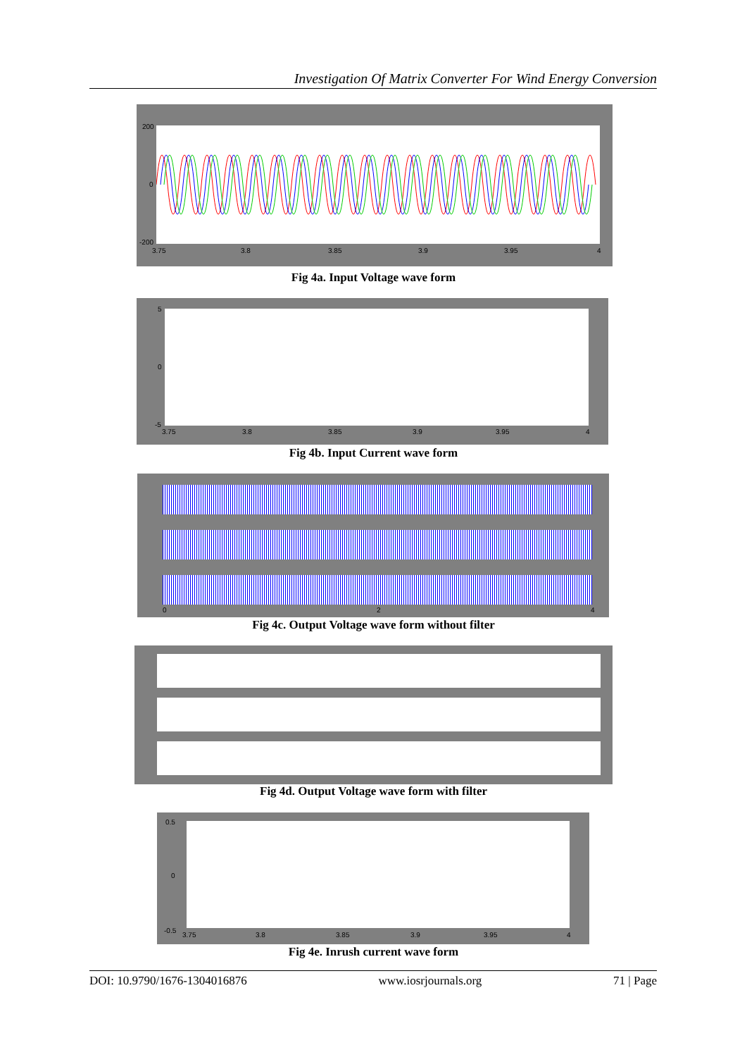Investigation Of Matrix Converter For Wind Energy Conversion
200
0
-200
3.75 3.8 3.85 3.9 3.95 4
Fig 4a. Input Voltage wave form
5
0
-5
3.75 3.8 3.85 3.9 3.95 4
Fig 4b. Input Current wave form
0 2 4
Fig 4c. Output Voltage wave form without filter
Fig 4d. Output Voltage wave form with filter
0.5
0
-0.5
3.75 3.8 3.85 3.9 3.95 4
Fig 4e. Inrush current wave form
DOI: 10.9790/1676-1304016876 www.iosrjournals.org 71 | Page